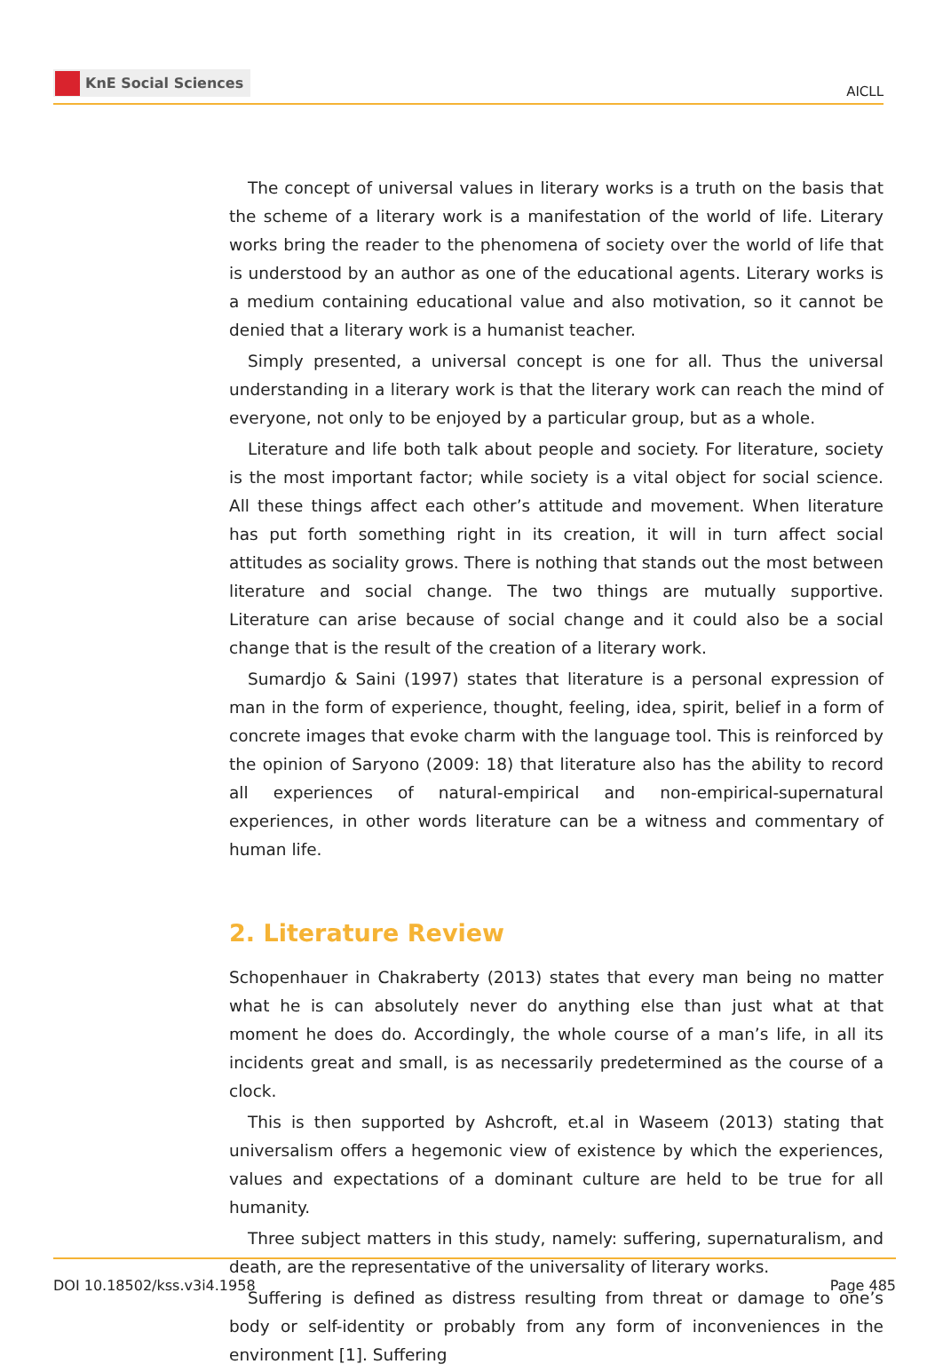KnE Social Sciences
AICLL
The concept of universal values in literary works is a truth on the basis that the scheme of a literary work is a manifestation of the world of life. Literary works bring the reader to the phenomena of society over the world of life that is understood by an author as one of the educational agents. Literary works is a medium containing educational value and also motivation, so it cannot be denied that a literary work is a humanist teacher.
Simply presented, a universal concept is one for all. Thus the universal understanding in a literary work is that the literary work can reach the mind of everyone, not only to be enjoyed by a particular group, but as a whole.
Literature and life both talk about people and society. For literature, society is the most important factor; while society is a vital object for social science. All these things affect each other’s attitude and movement. When literature has put forth something right in its creation, it will in turn affect social attitudes as sociality grows. There is nothing that stands out the most between literature and social change. The two things are mutually supportive. Literature can arise because of social change and it could also be a social change that is the result of the creation of a literary work.
Sumardjo & Saini (1997) states that literature is a personal expression of man in the form of experience, thought, feeling, idea, spirit, belief in a form of concrete images that evoke charm with the language tool. This is reinforced by the opinion of Saryono (2009: 18) that literature also has the ability to record all experiences of natural-empirical and non-empirical-supernatural experiences, in other words literature can be a witness and commentary of human life.
2. Literature Review
Schopenhauer in Chakraberty (2013) states that every man being no matter what he is can absolutely never do anything else than just what at that moment he does do. Accordingly, the whole course of a man’s life, in all its incidents great and small, is as necessarily predetermined as the course of a clock.
This is then supported by Ashcroft, et.al in Waseem (2013) stating that universalism offers a hegemonic view of existence by which the experiences, values and expectations of a dominant culture are held to be true for all humanity.
Three subject matters in this study, namely: suffering, supernaturalism, and death, are the representative of the universality of literary works.
Suffering is defined as distress resulting from threat or damage to one’s body or self-identity or probably from any form of inconveniences in the environment [1]. Suffering
DOI 10.18502/kss.v3i4.1958 Page 485